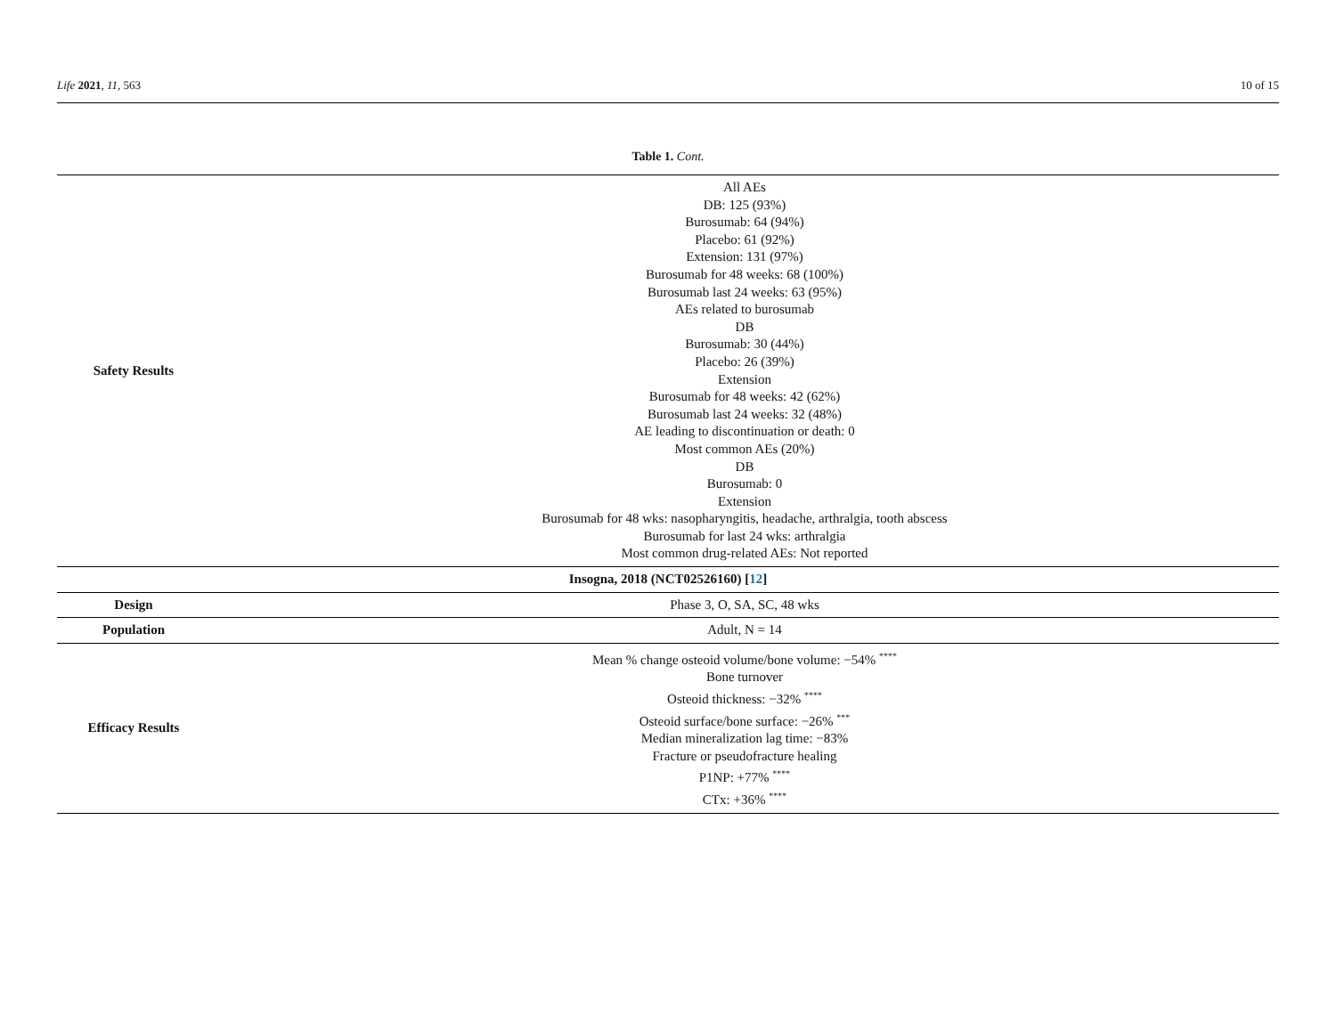Life 2021, 11, 563 10 of 15
Table 1. Cont.
| Safety Results | All AEs DB: 125 (93%) Burosumab: 64 (94%) Placebo: 61 (92%) Extension: 131 (97%) Burosumab for 48 weeks: 68 (100%) Burosumab last 24 weeks: 63 (95%) AEs related to burosumab DB Burosumab: 30 (44%) Placebo: 26 (39%) Extension Burosumab for 48 weeks: 42 (62%) Burosumab last 24 weeks: 32 (48%) AE leading to discontinuation or death: 0 Most common AEs (20%) DB Burosumab: 0 Extension Burosumab for 48 wks: nasopharyngitis, headache, arthralgia, tooth abscess Burosumab for last 24 wks: arthralgia Most common drug-related AEs: Not reported |
| Insogna, 2018 (NCT02526160) [ 12 ] | |
| Design | Phase 3, O, SA, SC, 48 wks |
| Population | Adult, N = 14 |
| Efficacy Results | Mean % change osteoid volume/bone volume: −54% <sup>****</sup> Bone turnover Osteoid thickness: −32% <sup>****</sup> Osteoid surface/bone surface: −26% <sup>***</sup> Median mineralization lag time: −83% Fracture or pseudofracture healing P1NP: +77% <sup>****</sup> CTx: +36% <sup>****</sup> |